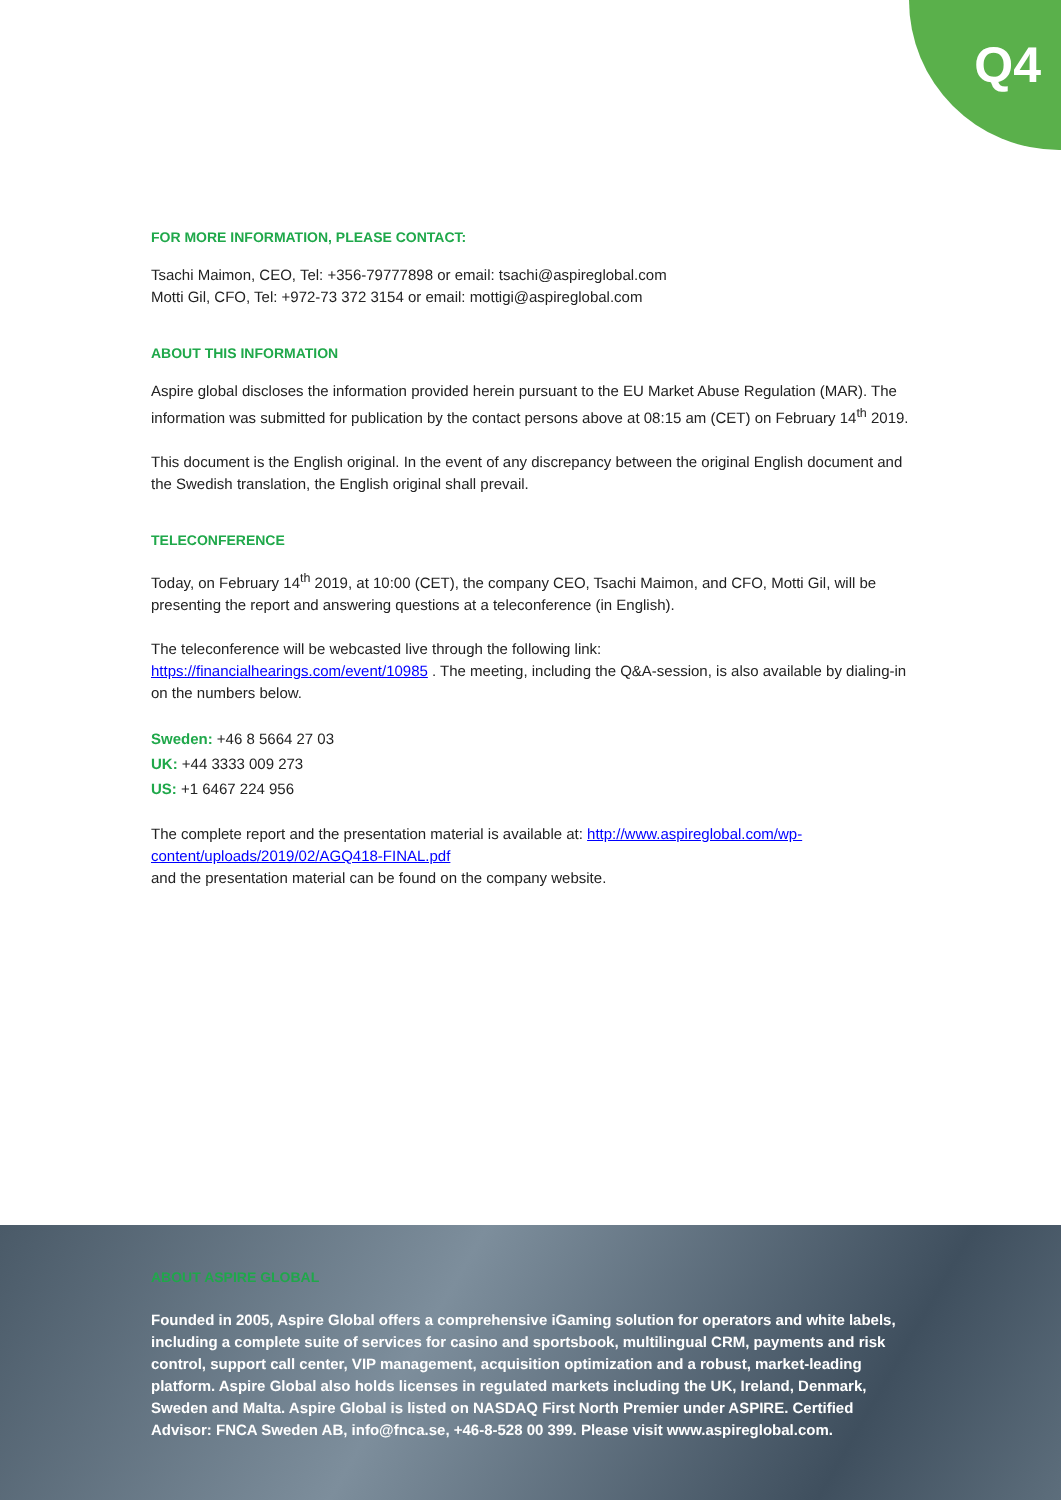Q4
FOR MORE INFORMATION, PLEASE CONTACT:
Tsachi Maimon, CEO, Tel: +356-79777898 or email: tsachi@aspireglobal.com
Motti Gil, CFO, Tel: +972-73 372 3154 or email: mottigi@aspireglobal.com
ABOUT THIS INFORMATION
Aspire global discloses the information provided herein pursuant to the EU Market Abuse Regulation (MAR). The information was submitted for publication by the contact persons above at 08:15 am (CET) on February 14<sup>th</sup> 2019.
This document is the English original. In the event of any discrepancy between the original English document and the Swedish translation, the English original shall prevail.
TELECONFERENCE
Today, on February 14<sup>th</sup> 2019, at 10:00 (CET), the company CEO, Tsachi Maimon, and CFO, Motti Gil, will be presenting the report and answering questions at a teleconference (in English).
The teleconference will be webcasted live through the following link:
https://financialhearings.com/event/10985 . The meeting, including the Q&A-session, is also available by dialing-in on the numbers below.
Sweden: +46 8 5664 27 03
UK: +44 3333 009 273
US: +1 6467 224 956
The complete report and the presentation material is available at: http://www.aspireglobal.com/wp-content/uploads/2019/02/AGQ418-FINAL.pdf
and the presentation material can be found on the company website.
ABOUT ASPIRE GLOBAL
Founded in 2005, Aspire Global offers a comprehensive iGaming solution for operators and white labels, including a complete suite of services for casino and sportsbook, multilingual CRM, payments and risk control, support call center, VIP management, acquisition optimization and a robust, market-leading platform. Aspire Global also holds licenses in regulated markets including the UK, Ireland, Denmark, Sweden and Malta. Aspire Global is listed on NASDAQ First North Premier under ASPIRE. Certified Advisor: FNCA Sweden AB, info@fnca.se, +46-8-528 00 399. Please visit www.aspireglobal.com.